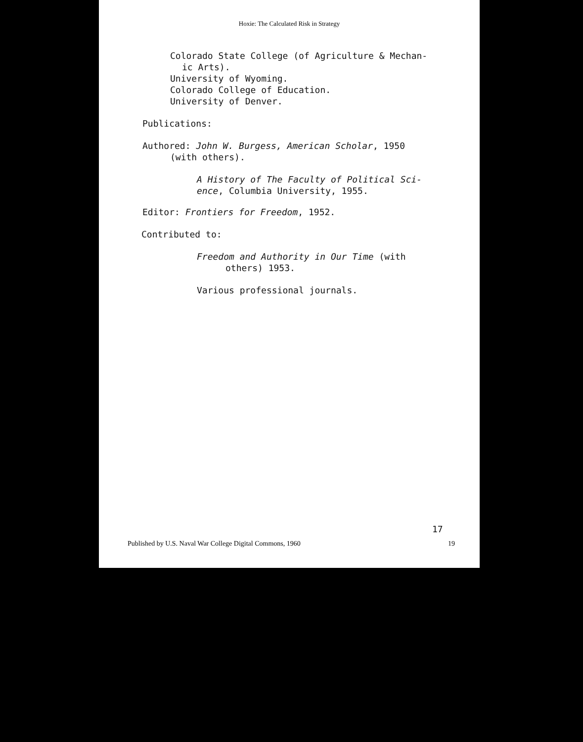Hoxie: The Calculated Risk in Strategy
Colorado State College (of Agriculture & Mechan-
ic Arts).
University of Wyoming.
Colorado College of Education.
University of Denver.
Publications:
Authored: John W. Burgess, American Scholar, 1950
(with others).
A History of The Faculty of Political Sci-
ence, Columbia University, 1955.
Editor: Frontiers for Freedom, 1952.
Contributed to:
Freedom and Authority in Our Time (with
others) 1953.
Various professional journals.
17
Published by U.S. Naval War College Digital Commons, 1960 19